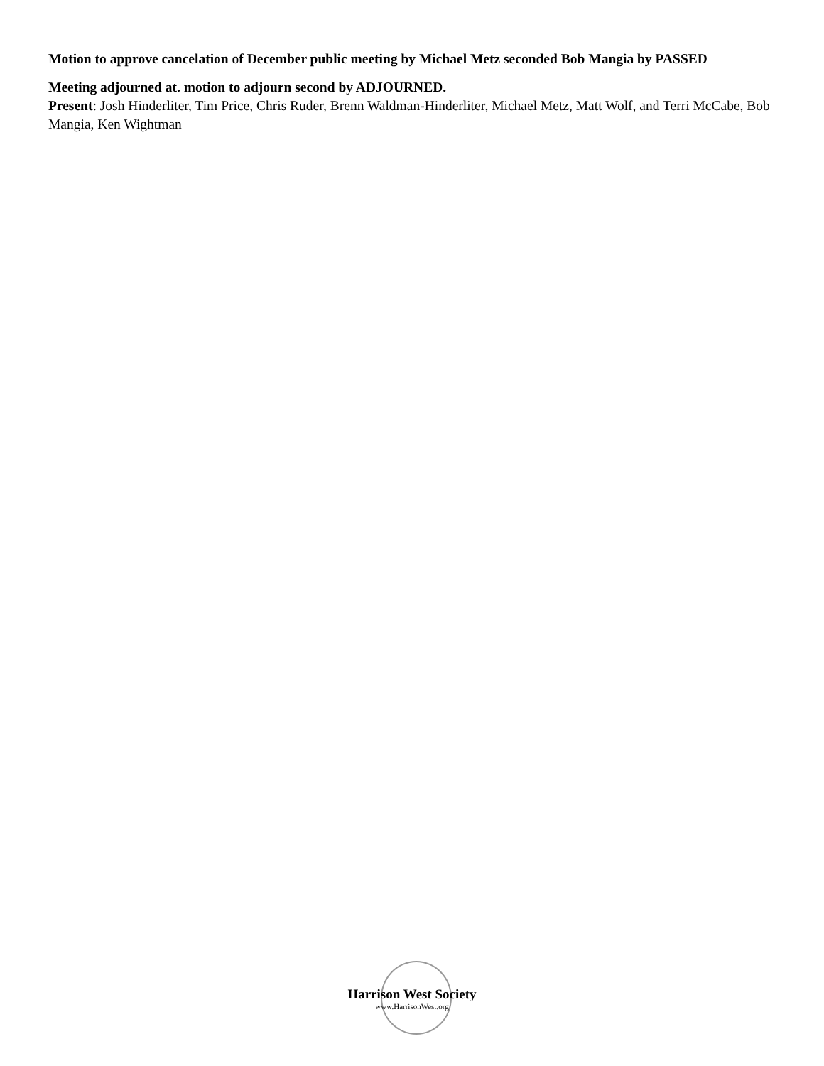Motion to approve cancelation of December public meeting by Michael Metz seconded Bob Mangia by PASSED
Meeting adjourned at. motion to adjourn second by ADJOURNED.
Present: Josh Hinderliter, Tim Price, Chris Ruder, Brenn Waldman-Hinderliter, Michael Metz, Matt Wolf, and Terri McCabe, Bob Mangia, Ken Wightman
Harrison West Society
www.HarrisonWest.org